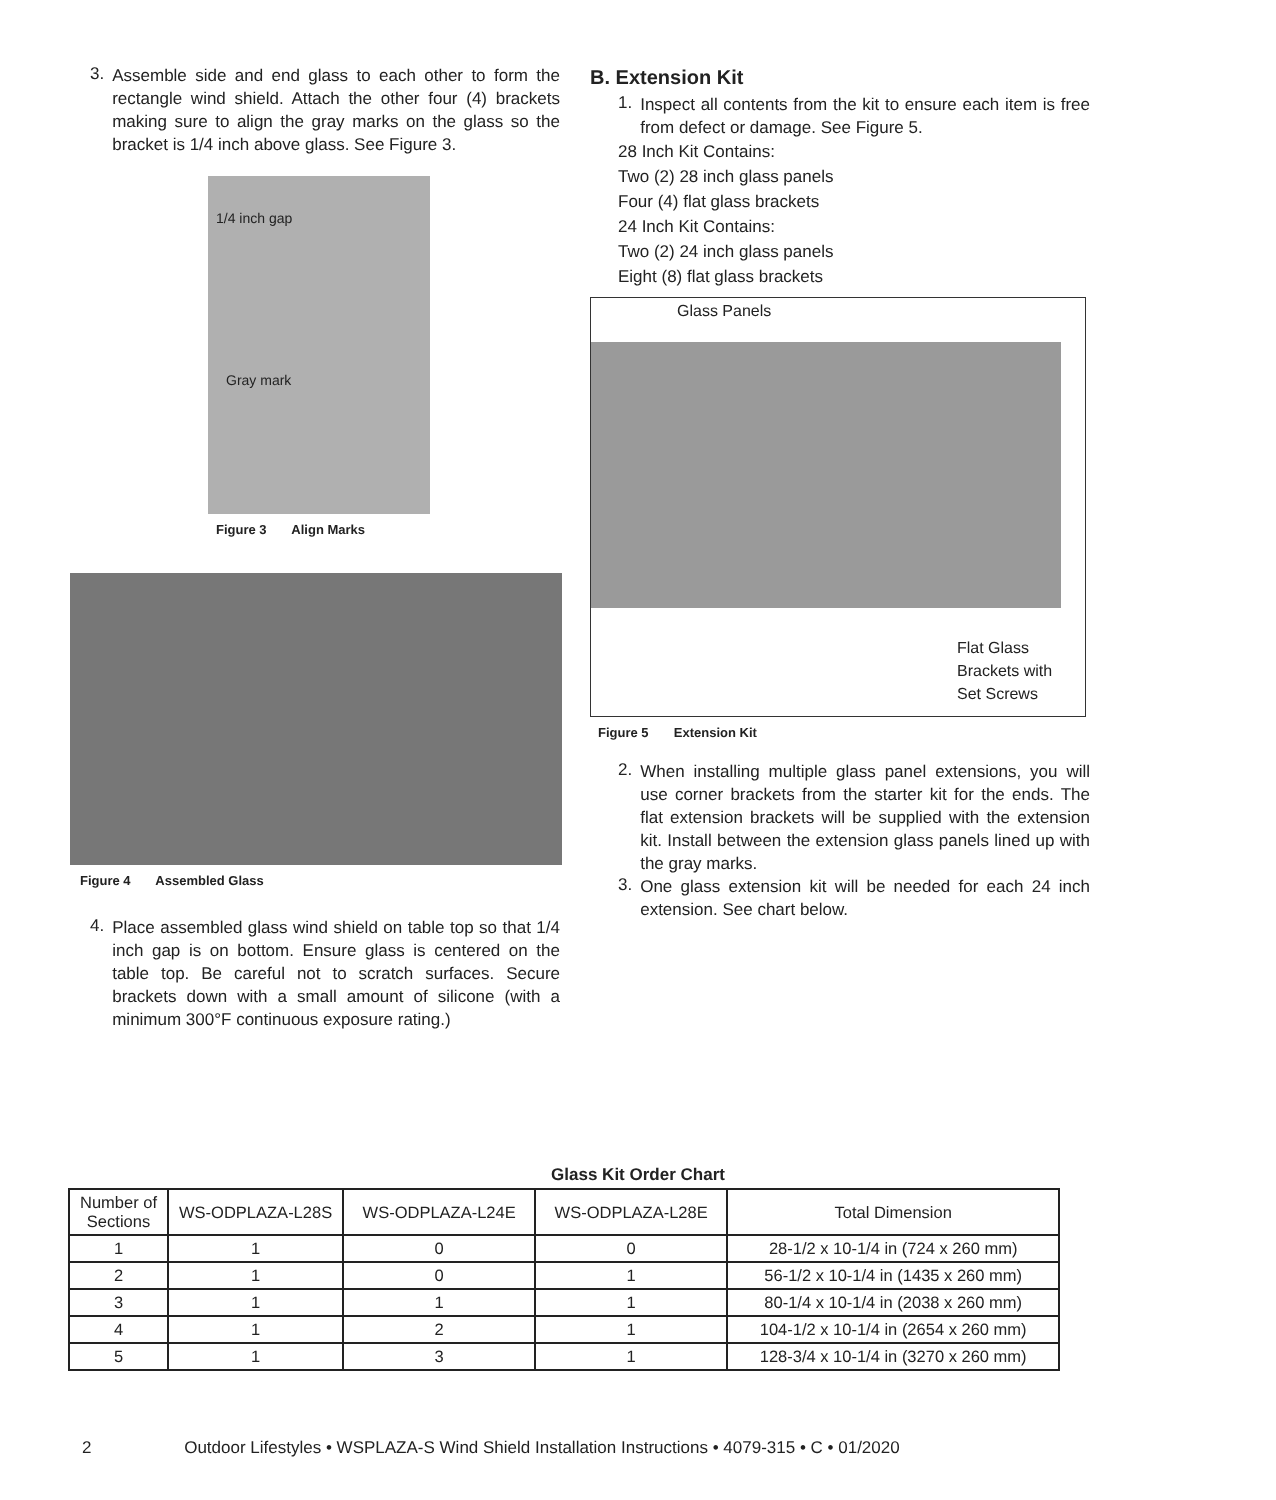3.
Assemble side and end glass to each other to form the rectangle wind shield. Attach the other four (4) brackets making sure to align the gray marks on the glass so the bracket is 1/4 inch above glass. See Figure 3.
1/4 inch gap
Gray mark
Figure 3 Align Marks
Figure 4 Assembled Glass
4.
Place assembled glass wind shield on table top so that 1/4 inch gap is on bottom. Ensure glass is centered on the table top. Be careful not to scratch surfaces. Secure brackets down with a small amount of silicone (with a minimum 300°F continuous exposure rating.)
B. Extension Kit
1.
Inspect all contents from the kit to ensure each item is free from defect or damage. See Figure 5.
28 Inch Kit Contains:
Two (2) 28 inch glass panels
Four (4) flat glass brackets
24 Inch Kit Contains:
Two (2) 24 inch glass panels
Eight (8) flat glass brackets
Glass Panels
Flat Glass
Brackets with
Set Screws
Figure 5 Extension Kit
2.
When installing multiple glass panel extensions, you will use corner brackets from the starter kit for the ends. The flat extension brackets will be supplied with the extension kit. Install between the extension glass panels lined up with the gray marks.
3.
One glass extension kit will be needed for each 24 inch extension. See chart below.
Glass Kit Order Chart
| Number of Sections | WS-ODPLAZA-L28S | WS-ODPLAZA-L24E | WS-ODPLAZA-L28E | Total Dimension |
| --- | --- | --- | --- | --- |
| 1 | 1 | 0 | 0 | 28-1/2 x 10-1/4 in (724 x 260 mm) |
| 2 | 1 | 0 | 1 | 56-1/2 x 10-1/4 in (1435 x 260 mm) |
| 3 | 1 | 1 | 1 | 80-1/4 x 10-1/4 in (2038 x 260 mm) |
| 4 | 1 | 2 | 1 | 104-1/2 x 10-1/4 in (2654 x 260 mm) |
| 5 | 1 | 3 | 1 | 128-3/4 x 10-1/4 in (3270 x 260 mm) |
2 Outdoor Lifestyles • WSPLAZA-S Wind Shield Installation Instructions • 4079-315 • C • 01/2020